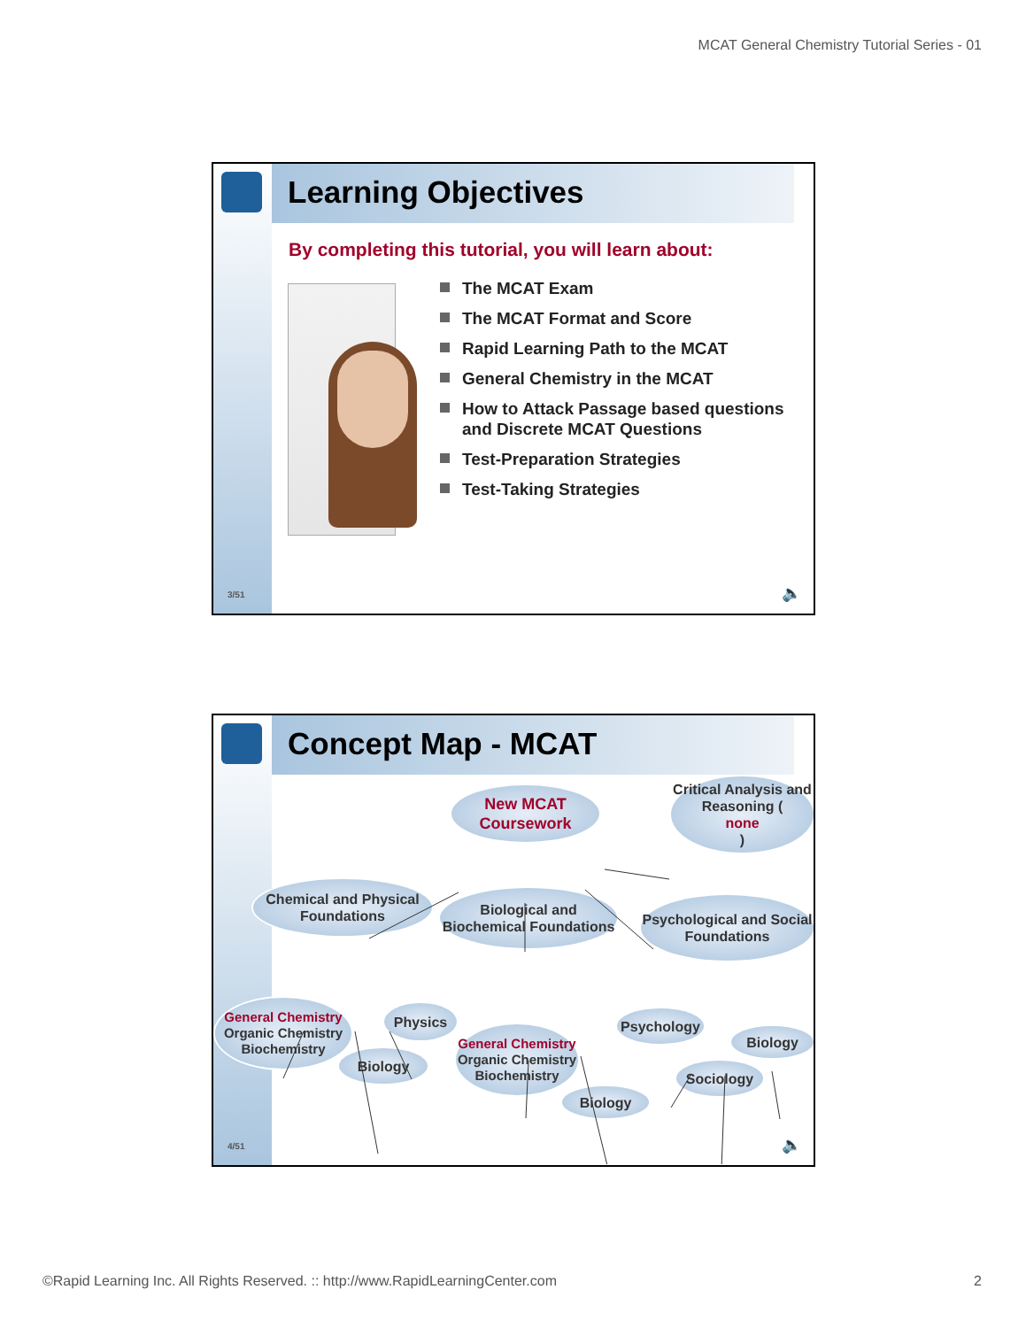MCAT General Chemistry Tutorial Series - 01
Learning Objectives
By completing this tutorial, you will learn about:
The MCAT Exam
The MCAT Format and Score
Rapid Learning Path to the MCAT
General Chemistry in the MCAT
How to Attack Passage based questions and Discrete MCAT Questions
Test-Preparation Strategies
Test-Taking Strategies
3/51 🔈
Concept Map - MCAT
New MCAT
Coursework
Critical Analysis and Reasoning (none)
Chemical and Physical Foundations
Biological and Biochemical Foundations
Psychological and Social Foundations
General Chemistry
Organic Chemistry Biochemistry
Physics
Biology
General Chemistry
Organic Chemistry Biochemistry
Biology
Psychology
Biology
Sociology
4/51 🔈
©Rapid Learning Inc. All Rights Reserved. :: http://www.RapidLearningCenter.com 2